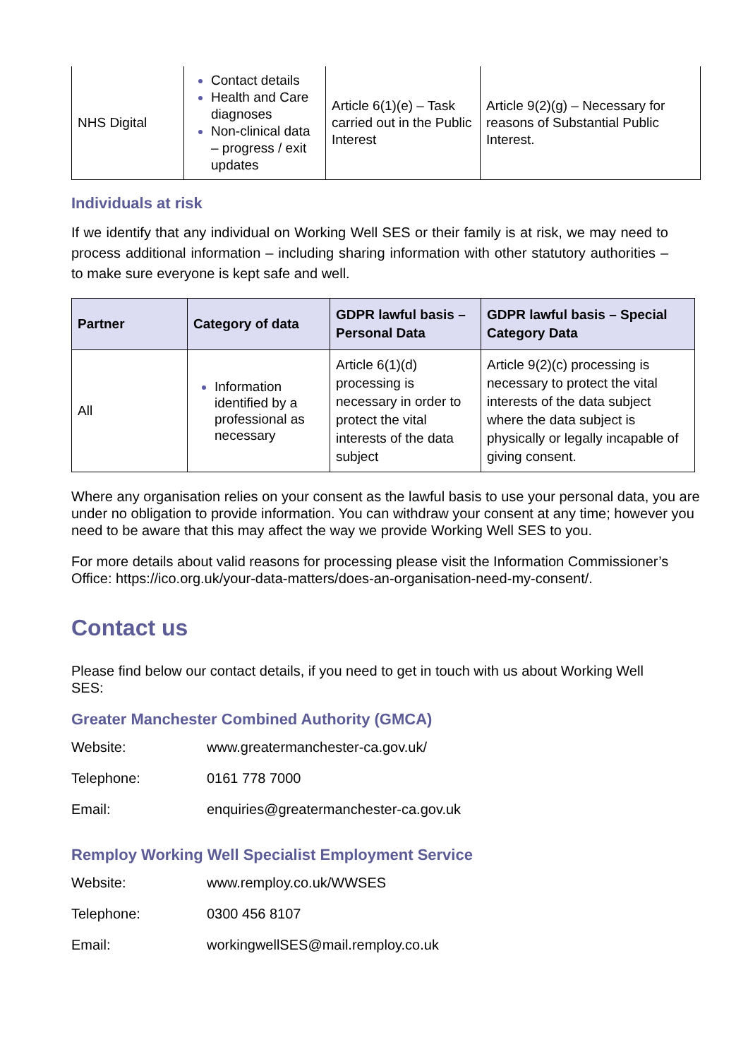| NHS Digital | Contact details Health and Care diagnoses Non-clinical data – progress / exit updates | Article 6(1)(e) – Task carried out in the Public Interest | Article 9(2)(g) – Necessary for reasons of Substantial Public Interest. |
Individuals at risk
If we identify that any individual on Working Well SES or their family is at risk, we may need to process additional information – including sharing information with other statutory authorities – to make sure everyone is kept safe and well.
| Partner | Category of data | GDPR lawful basis – Personal Data | GDPR lawful basis – Special Category Data |
| --- | --- | --- | --- |
| All | Information identified by a professional as necessary | Article 6(1)(d) processing is necessary in order to protect the vital interests of the data subject | Article 9(2)(c) processing is necessary to protect the vital interests of the data subject where the data subject is physically or legally incapable of giving consent. |
Where any organisation relies on your consent as the lawful basis to use your personal data, you are under no obligation to provide information. You can withdraw your consent at any time; however you need to be aware that this may affect the way we provide Working Well SES to you.
For more details about valid reasons for processing please visit the Information Commissioner’s Office: https://ico.org.uk/your-data-matters/does-an-organisation-need-my-consent/.
Contact us
Please find below our contact details, if you need to get in touch with us about Working Well SES:
Greater Manchester Combined Authority (GMCA)
| Website: | www.greatermanchester-ca.gov.uk/ |
| Telephone: | 0161 778 7000 |
| Email: | enquiries@greatermanchester-ca.gov.uk |
Remploy Working Well Specialist Employment Service
| Website: | www.remploy.co.uk/WWSES |
| Telephone: | 0300 456 8107 |
| Email: | workingwellSES@mail.remploy.co.uk |